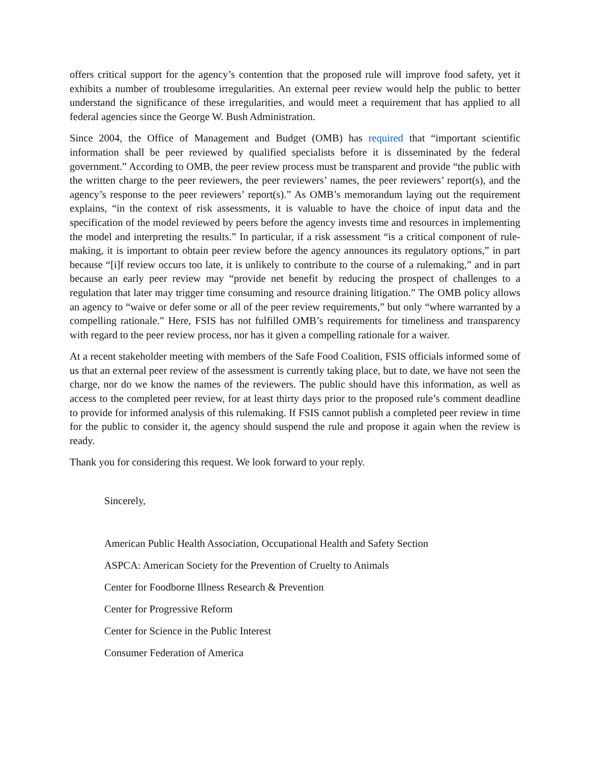offers critical support for the agency’s contention that the proposed rule will improve food safety, yet it exhibits a number of troublesome irregularities. An external peer review would help the public to better understand the significance of these irregularities, and would meet a requirement that has applied to all federal agencies since the George W. Bush Administration.
Since 2004, the Office of Management and Budget (OMB) has required that “important scientific information shall be peer reviewed by qualified specialists before it is disseminated by the federal government.” According to OMB, the peer review process must be transparent and provide “the public with the written charge to the peer reviewers, the peer reviewers’ names, the peer reviewers’ report(s), and the agency’s response to the peer reviewers’ report(s).” As OMB’s memorandum laying out the requirement explains, “in the context of risk assessments, it is valuable to have the choice of input data and the specification of the model reviewed by peers before the agency invests time and resources in implementing the model and interpreting the results.” In particular, if a risk assessment “is a critical component of rule-making, it is important to obtain peer review before the agency announces its regulatory options,” in part because “[i]f review occurs too late, it is unlikely to contribute to the course of a rulemaking,” and in part because an early peer review may “provide net benefit by reducing the prospect of challenges to a regulation that later may trigger time consuming and resource draining litigation.” The OMB policy allows an agency to “waive or defer some or all of the peer review requirements,” but only “where warranted by a compelling rationale.” Here, FSIS has not fulfilled OMB’s requirements for timeliness and transparency with regard to the peer review process, nor has it given a compelling rationale for a waiver.
At a recent stakeholder meeting with members of the Safe Food Coalition, FSIS officials informed some of us that an external peer review of the assessment is currently taking place, but to date, we have not seen the charge, nor do we know the names of the reviewers. The public should have this information, as well as access to the completed peer review, for at least thirty days prior to the proposed rule’s comment deadline to provide for informed analysis of this rulemaking. If FSIS cannot publish a completed peer review in time for the public to consider it, the agency should suspend the rule and propose it again when the review is ready.
Thank you for considering this request. We look forward to your reply.
Sincerely,
American Public Health Association, Occupational Health and Safety Section
ASPCA: American Society for the Prevention of Cruelty to Animals
Center for Foodborne Illness Research & Prevention
Center for Progressive Reform
Center for Science in the Public Interest
Consumer Federation of America